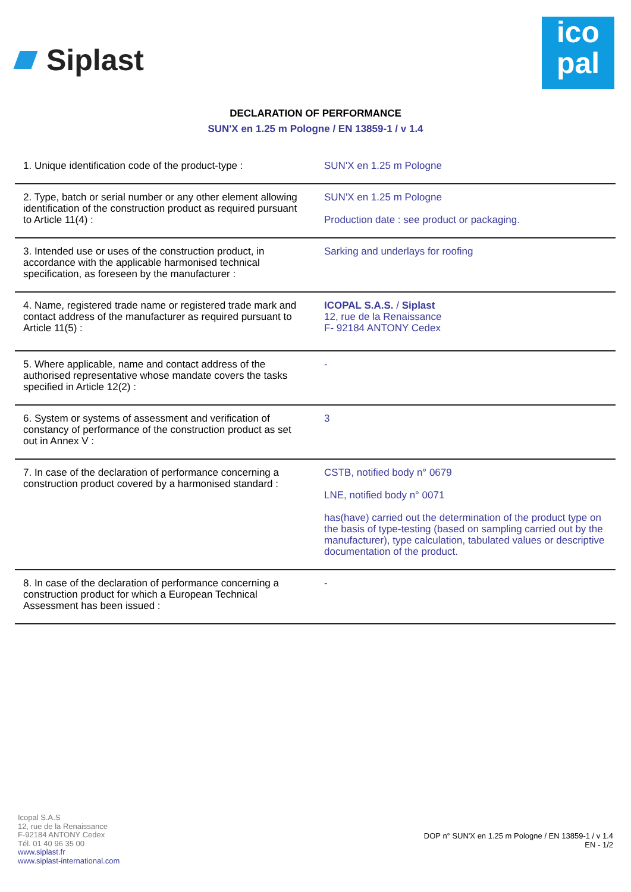Siplast
ico
pal
DECLARATION OF PERFORMANCE
SUN'X en 1.25 m Pologne / EN 13859-1 / v 1.4
| 1. Unique identification code of the product-type : | SUN'X en 1.25 m Pologne |
| 2. Type, batch or serial number or any other element allowing identification of the construction product as required pursuant to Article 11(4) : | SUN'X en 1.25 m Pologne Production date : see product or packaging. |
| 3. Intended use or uses of the construction product, in accordance with the applicable harmonised technical specification, as foreseen by the manufacturer : | Sarking and underlays for roofing |
| 4. Name, registered trade name or registered trade mark and contact address of the manufacturer as required pursuant to Article 11(5) : | ICOPAL S.A.S. / Siplast 12, rue de la Renaissance F- 92184 ANTONY Cedex |
| 5. Where applicable, name and contact address of the authorised representative whose mandate covers the tasks specified in Article 12(2) : | - |
| 6. System or systems of assessment and verification of constancy of performance of the construction product as set out in Annex V : | 3 |
| 7. In case of the declaration of performance concerning a construction product covered by a harmonised standard : | CSTB, notified body n° 0679 LNE, notified body n° 0071 has(have) carried out the determination of the product type on the basis of type-testing (based on sampling carried out by the manufacturer), type calculation, tabulated values or descriptive documentation of the product. |
| 8. In case of the declaration of performance concerning a construction product for which a European Technical Assessment has been issued : | - |
Icopal S.A.S
12, rue de la Renaissance
F-92184 ANTONY Cedex
Tél. 01 40 96 35 00
www.siplast.fr
www.siplast-international.com
DOP n° SUN'X en 1.25 m Pologne / EN 13859-1 / v 1.4
EN - 1/2